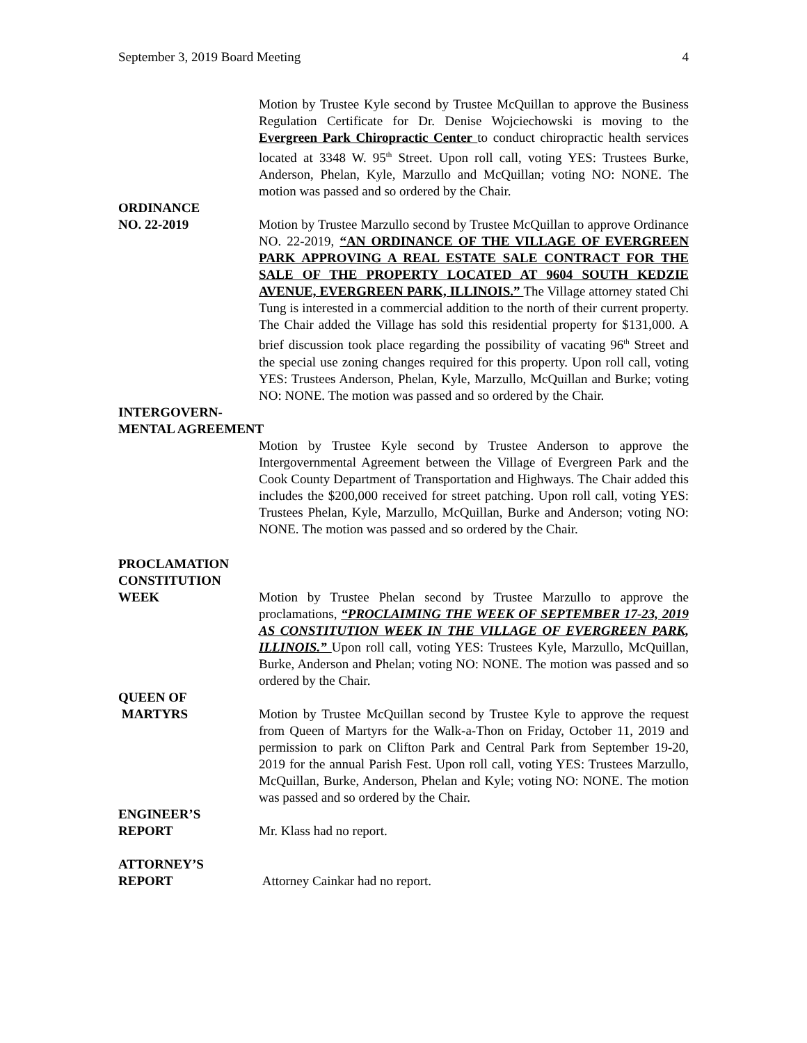September 3, 2019 Board Meeting 4
Motion by Trustee Kyle second by Trustee McQuillan to approve the Business Regulation Certificate for Dr. Denise Wojciechowski is moving to the Evergreen Park Chiropractic Center to conduct chiropractic health services located at 3348 W. 95<sup>th</sup> Street. Upon roll call, voting YES: Trustees Burke, Anderson, Phelan, Kyle, Marzullo and McQuillan; voting NO: NONE. The motion was passed and so ordered by the Chair.
ORDINANCE
NO. 22-2019 Motion by Trustee Marzullo second by Trustee McQuillan to approve Ordinance NO. 22-2019, “AN ORDINANCE OF THE VILLAGE OF EVERGREEN PARK APPROVING A REAL ESTATE SALE CONTRACT FOR THE SALE OF THE PROPERTY LOCATED AT 9604 SOUTH KEDZIE AVENUE, EVERGREEN PARK, ILLINOIS.” The Village attorney stated Chi Tung is interested in a commercial addition to the north of their current property. The Chair added the Village has sold this residential property for $131,000. A brief discussion took place regarding the possibility of vacating 96<sup>th</sup> Street and the special use zoning changes required for this property. Upon roll call, voting YES: Trustees Anderson, Phelan, Kyle, Marzullo, McQuillan and Burke; voting NO: NONE. The motion was passed and so ordered by the Chair.
INTERGOVERN-
MENTAL AGREEMENT
Motion by Trustee Kyle second by Trustee Anderson to approve the Intergovernmental Agreement between the Village of Evergreen Park and the Cook County Department of Transportation and Highways. The Chair added this includes the $200,000 received for street patching. Upon roll call, voting YES: Trustees Phelan, Kyle, Marzullo, McQuillan, Burke and Anderson; voting NO: NONE. The motion was passed and so ordered by the Chair.
PROCLAMATION
CONSTITUTION
WEEK Motion by Trustee Phelan second by Trustee Marzullo to approve the proclamations, “PROCLAIMING THE WEEK OF SEPTEMBER 17-23, 2019 AS CONSTITUTION WEEK IN THE VILLAGE OF EVERGREEN PARK, ILLINOIS.” Upon roll call, voting YES: Trustees Kyle, Marzullo, McQuillan, Burke, Anderson and Phelan; voting NO: NONE. The motion was passed and so ordered by the Chair.
QUEEN OF
MARTYRS Motion by Trustee McQuillan second by Trustee Kyle to approve the request from Queen of Martyrs for the Walk-a-Thon on Friday, October 11, 2019 and permission to park on Clifton Park and Central Park from September 19-20, 2019 for the annual Parish Fest. Upon roll call, voting YES: Trustees Marzullo, McQuillan, Burke, Anderson, Phelan and Kyle; voting NO: NONE. The motion was passed and so ordered by the Chair.
ENGINEER’S
REPORT Mr. Klass had no report.
ATTORNEY’S
REPORT Attorney Cainkar had no report.